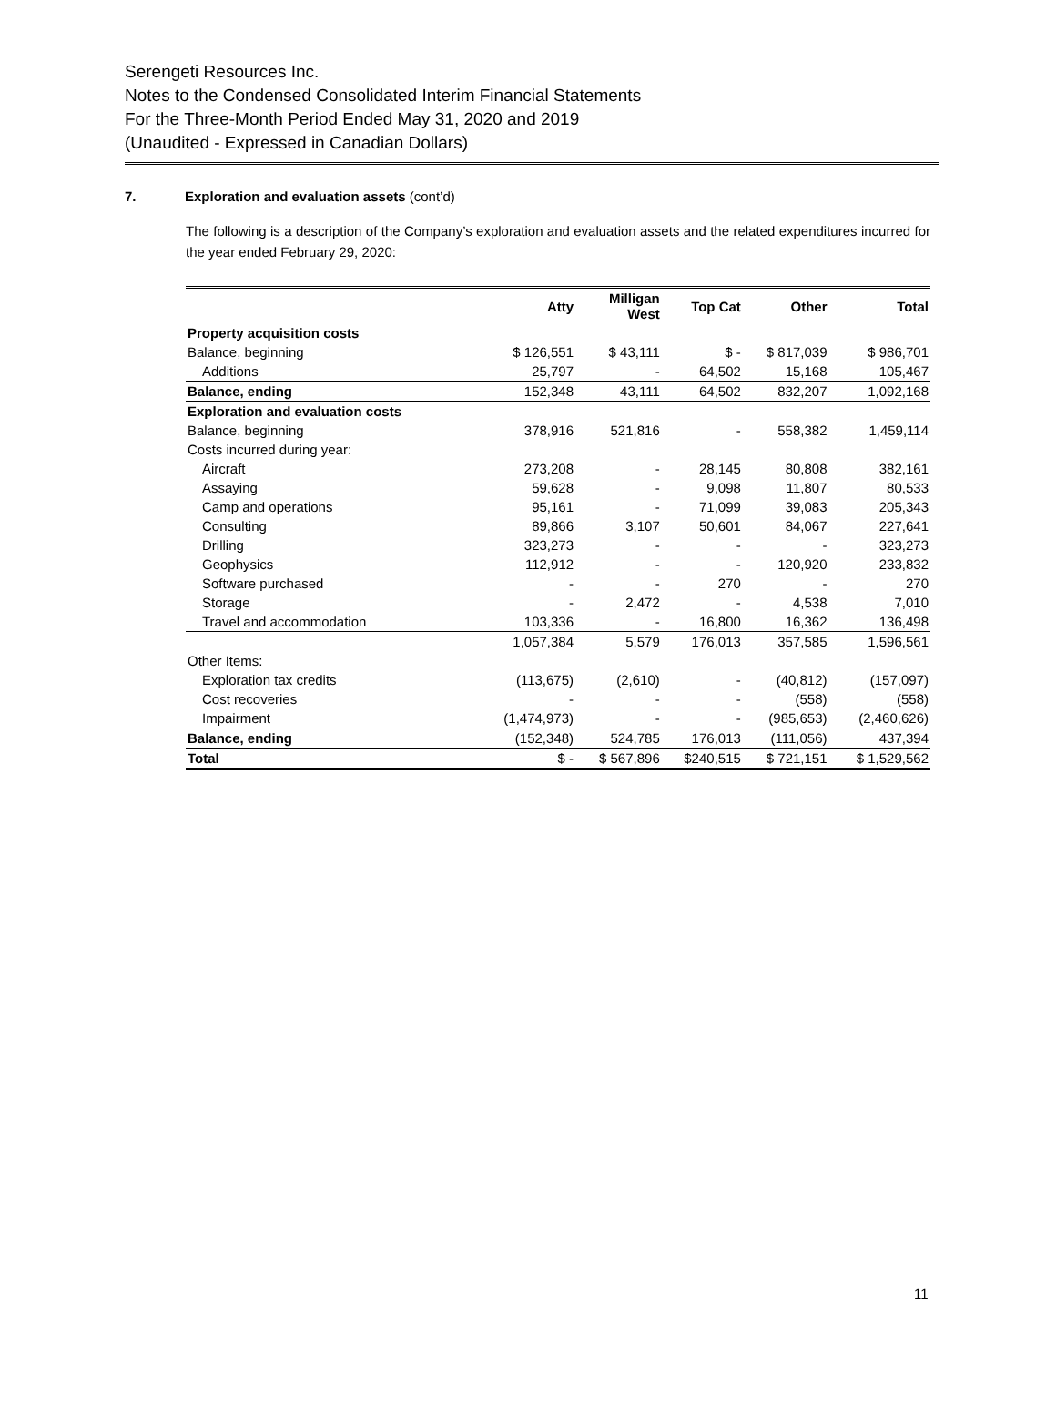Serengeti Resources Inc.
Notes to the Condensed Consolidated Interim Financial Statements
For the Three-Month Period Ended May 31, 2020 and 2019
(Unaudited - Expressed in Canadian Dollars)
7. Exploration and evaluation assets (cont’d)
The following is a description of the Company’s exploration and evaluation assets and the related expenditures incurred for the year ended February 29, 2020:
| | Atty | Milligan West | Top Cat | Other | Total |
| --- | --- | --- | --- | --- | --- |
| Property acquisition costs | | | | | |
| Balance, beginning | $ 126,551 | $ 43,111 | $ - | $ 817,039 | $ 986,701 |
| Additions | 25,797 | - | 64,502 | 15,168 | 105,467 |
| Balance, ending | 152,348 | 43,111 | 64,502 | 832,207 | 1,092,168 |
| Exploration and evaluation costs | | | | | |
| Balance, beginning | 378,916 | 521,816 | - | 558,382 | 1,459,114 |
| Costs incurred during year: | | | | | |
| Aircraft | 273,208 | - | 28,145 | 80,808 | 382,161 |
| Assaying | 59,628 | - | 9,098 | 11,807 | 80,533 |
| Camp and operations | 95,161 | - | 71,099 | 39,083 | 205,343 |
| Consulting | 89,866 | 3,107 | 50,601 | 84,067 | 227,641 |
| Drilling | 323,273 | - | - | - | 323,273 |
| Geophysics | 112,912 | - | - | 120,920 | 233,832 |
| Software purchased | - | - | 270 | - | 270 |
| Storage | - | 2,472 | - | 4,538 | 7,010 |
| Travel and accommodation | 103,336 | - | 16,800 | 16,362 | 136,498 |
| | 1,057,384 | 5,579 | 176,013 | 357,585 | 1,596,561 |
| Other Items: | | | | | |
| Exploration tax credits | (113,675) | (2,610) | - | (40,812) | (157,097) |
| Cost recoveries | - | - | - | (558) | (558) |
| Impairment | (1,474,973) | - | - | (985,653) | (2,460,626) |
| Balance, ending | (152,348) | 524,785 | 176,013 | (111,056) | 437,394 |
| Total | $ - | $ 567,896 | $240,515 | $ 721,151 | $ 1,529,562 |
11